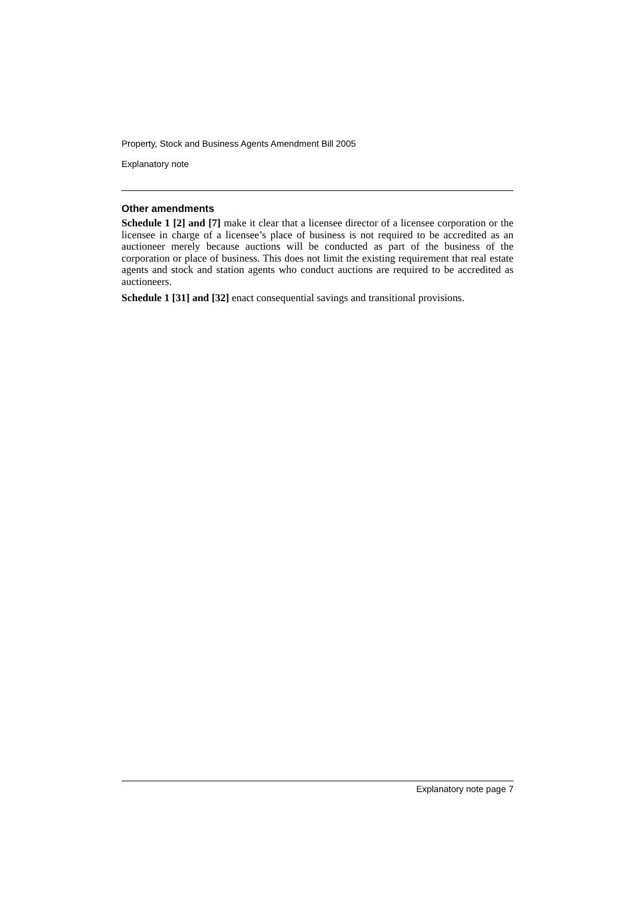Property, Stock and Business Agents Amendment Bill 2005
Explanatory note
Other amendments
Schedule 1 [2] and [7] make it clear that a licensee director of a licensee corporation or the licensee in charge of a licensee’s place of business is not required to be accredited as an auctioneer merely because auctions will be conducted as part of the business of the corporation or place of business. This does not limit the existing requirement that real estate agents and stock and station agents who conduct auctions are required to be accredited as auctioneers.
Schedule 1 [31] and [32] enact consequential savings and transitional provisions.
Explanatory note page 7